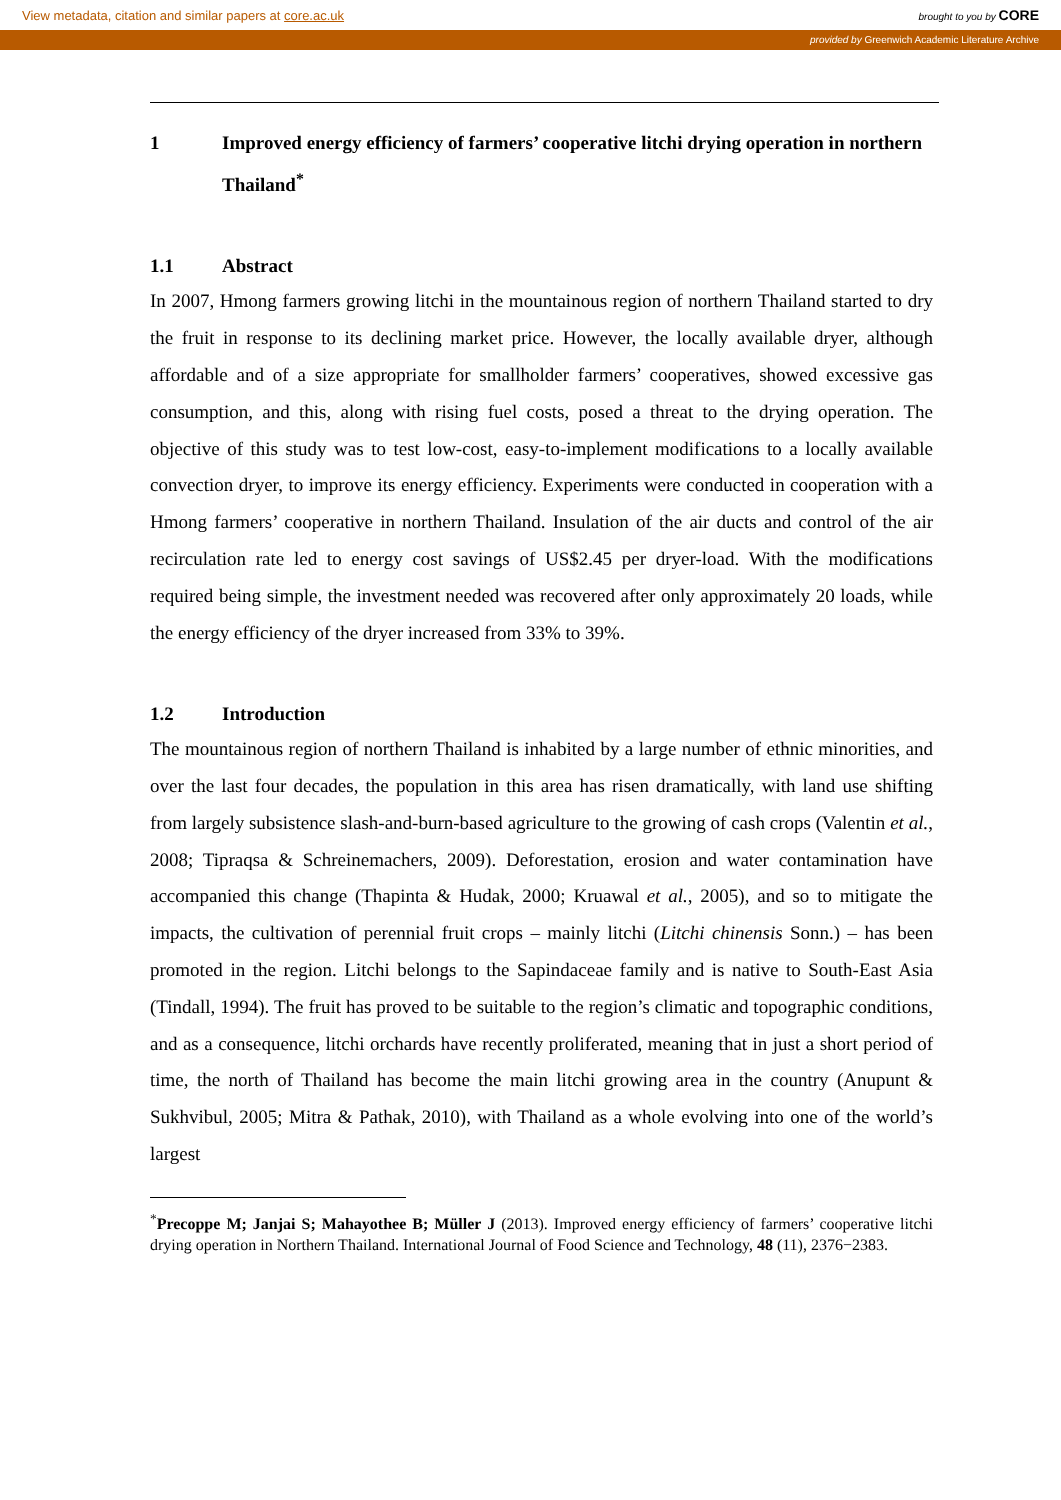View metadata, citation and similar papers at core.ac.uk brought to you by CORE
provided by Greenwich Academic Literature Archive
1 Improved energy efficiency of farmers’ cooperative litchi drying operation in northern Thailand<sup>*</sup>
1.1 Abstract
In 2007, Hmong farmers growing litchi in the mountainous region of northern Thailand started to dry the fruit in response to its declining market price. However, the locally available dryer, although affordable and of a size appropriate for smallholder farmers’ cooperatives, showed excessive gas consumption, and this, along with rising fuel costs, posed a threat to the drying operation. The objective of this study was to test low-cost, easy-to-implement modifications to a locally available convection dryer, to improve its energy efficiency. Experiments were conducted in cooperation with a Hmong farmers’ cooperative in northern Thailand. Insulation of the air ducts and control of the air recirculation rate led to energy cost savings of US$2.45 per dryer-load. With the modifications required being simple, the investment needed was recovered after only approximately 20 loads, while the energy efficiency of the dryer increased from 33% to 39%.
1.2 Introduction
The mountainous region of northern Thailand is inhabited by a large number of ethnic minorities, and over the last four decades, the population in this area has risen dramatically, with land use shifting from largely subsistence slash-and-burn-based agriculture to the growing of cash crops (Valentin et al., 2008; Tipraqsa & Schreinemachers, 2009). Deforestation, erosion and water contamination have accompanied this change (Thapinta & Hudak, 2000; Kruawal et al., 2005), and so to mitigate the impacts, the cultivation of perennial fruit crops – mainly litchi (Litchi chinensis Sonn.) – has been promoted in the region. Litchi belongs to the Sapindaceae family and is native to South-East Asia (Tindall, 1994). The fruit has proved to be suitable to the region’s climatic and topographic conditions, and as a consequence, litchi orchards have recently proliferated, meaning that in just a short period of time, the north of Thailand has become the main litchi growing area in the country (Anupunt & Sukhvibul, 2005; Mitra & Pathak, 2010), with Thailand as a whole evolving into one of the world’s largest
<sup>*</sup> Precoppe M; Janjai S; Mahayothee B; Müller J (2013). Improved energy efficiency of farmers’ cooperative litchi drying operation in Northern Thailand. International Journal of Food Science and Technology, 48 (11), 2376−2383.